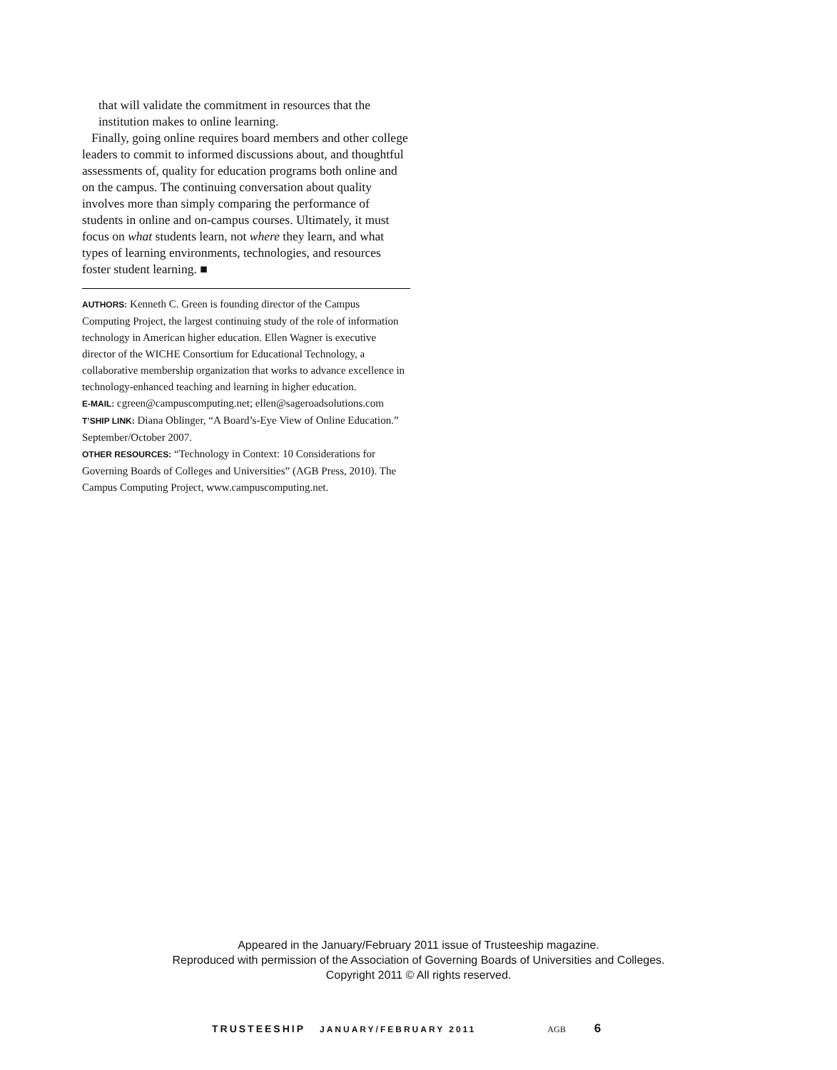that will validate the commitment in resources that the institution makes to online learning.
Finally, going online requires board members and other college leaders to commit to informed discussions about, and thoughtful assessments of, quality for education programs both online and on the campus. The continuing conversation about quality involves more than simply comparing the performance of students in online and on-campus courses. Ultimately, it must focus on what students learn, not where they learn, and what types of learning environments, technologies, and resources foster student learning. ■
AUTHORS: Kenneth C. Green is founding director of the Campus Computing Project, the largest continuing study of the role of information technology in American higher education. Ellen Wagner is executive director of the WICHE Consortium for Educational Technology, a collaborative membership organization that works to advance excellence in technology-enhanced teaching and learning in higher education.
E-MAIL: cgreen@campuscomputing.net; ellen@sageroadsolutions.com
T’SHIP LINK: Diana Oblinger, “A Board’s-Eye View of Online Education.” September/October 2007.
OTHER RESOURCES: “Technology in Context: 10 Considerations for Governing Boards of Colleges and Universities” (AGB Press, 2010). The Campus Computing Project, www.campuscomputing.net.
Appeared in the January/February 2011 issue of Trusteeship magazine.
Reproduced with permission of the Association of Governing Boards of Universities and Colleges.
Copyright 2011 © All rights reserved.
TRUSTEESHIP JANUARY/FEBRUARY 2011 AGB 6